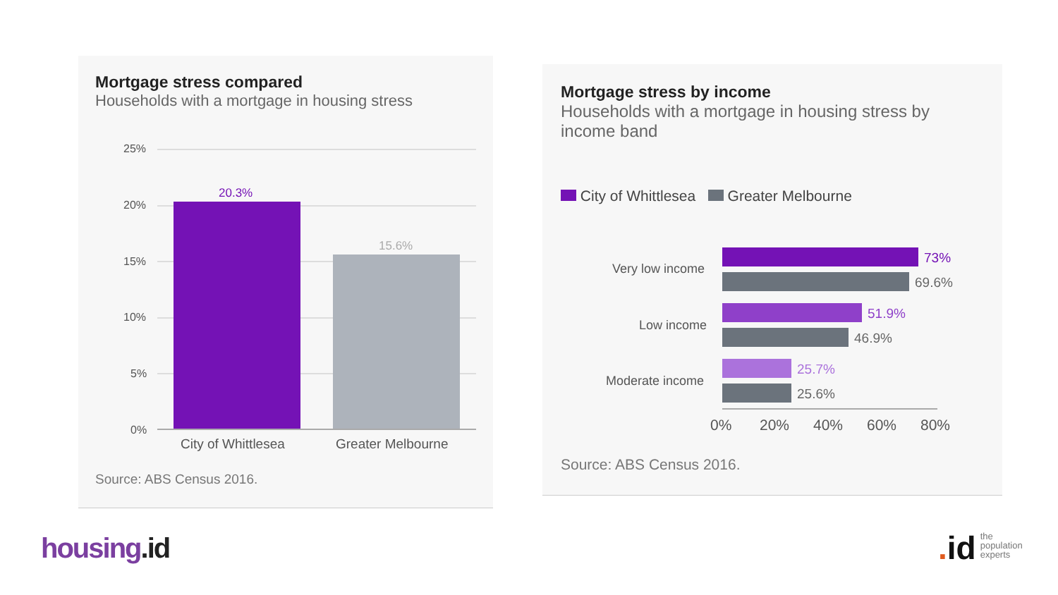Mortgage stress compared
Households with a mortgage in housing stress
25%
20%
15%
10%
5%
0%
20.3%
15.6%
City of Whittlesea Greater Melbourne
Source: ABS Census 2016.
Mortgage stress by income
Households with a mortgage in housing stress by income band
City of Whittlesea Greater Melbourne
Very low income
Low income
Moderate income
73%
69.6%
51.9%
46.9%
25.7%
25.6%
0% 20% 40% 60% 80%
Source: ABS Census 2016.
housing.id
. id the
population
experts